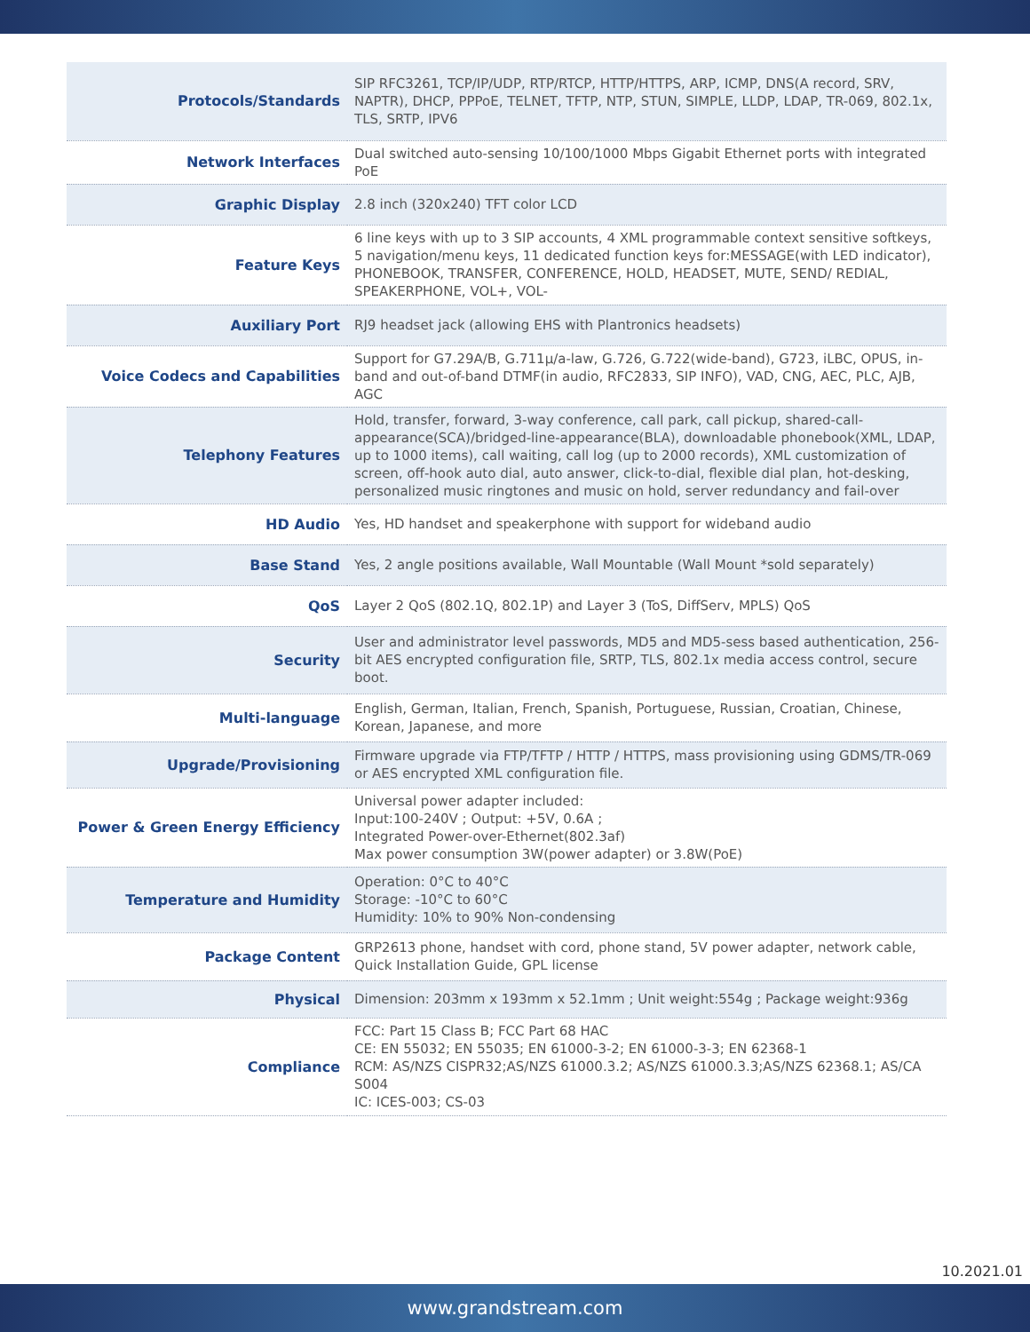| Protocols/Standards | SIP RFC3261, TCP/IP/UDP, RTP/RTCP, HTTP/HTTPS, ARP, ICMP, DNS(A record, SRV, NAPTR), DHCP, PPPoE, TELNET, TFTP, NTP, STUN, SIMPLE, LLDP, LDAP, TR-069, 802.1x, TLS, SRTP, IPV6 |
| Network Interfaces | Dual switched auto-sensing 10/100/1000 Mbps Gigabit Ethernet ports with integrated PoE |
| Graphic Display | 2.8 inch (320x240) TFT color LCD |
| Feature Keys | 6 line keys with up to 3 SIP accounts, 4 XML programmable context sensitive softkeys, 5 navigation/menu keys, 11 dedicated function keys for:MESSAGE(with LED indicator), PHONEBOOK, TRANSFER, CONFERENCE, HOLD, HEADSET, MUTE, SEND/ REDIAL, SPEAKERPHONE, VOL+, VOL- |
| Auxiliary Port | RJ9 headset jack (allowing EHS with Plantronics headsets) |
| Voice Codecs and Capabilities | Support for G7.29A/B, G.711µ/a-law, G.726, G.722(wide-band), G723, iLBC, OPUS, in-band and out-of-band DTMF(in audio, RFC2833, SIP INFO), VAD, CNG, AEC, PLC, AJB, AGC |
| Telephony Features | Hold, transfer, forward, 3-way conference, call park, call pickup, shared-call-appearance(SCA)/bridged-line-appearance(BLA), downloadable phonebook(XML, LDAP, up to 1000 items), call waiting, call log (up to 2000 records), XML customization of screen, off-hook auto dial, auto answer, click-to-dial, flexible dial plan, hot-desking, personalized music ringtones and music on hold, server redundancy and fail-over |
| HD Audio | Yes, HD handset and speakerphone with support for wideband audio |
| Base Stand | Yes, 2 angle positions available, Wall Mountable (Wall Mount *sold separately) |
| QoS | Layer 2 QoS (802.1Q, 802.1P) and Layer 3 (ToS, DiffServ, MPLS) QoS |
| Security | User and administrator level passwords, MD5 and MD5-sess based authentication, 256-bit AES encrypted configuration file, SRTP, TLS, 802.1x media access control, secure boot. |
| Multi-language | English, German, Italian, French, Spanish, Portuguese, Russian, Croatian, Chinese, Korean, Japanese, and more |
| Upgrade/Provisioning | Firmware upgrade via FTP/TFTP / HTTP / HTTPS, mass provisioning using GDMS/TR-069 or AES encrypted XML configuration file. |
| Power & Green Energy Efficiency | Universal power adapter included: Input:100-240V ; Output: +5V, 0.6A ; Integrated Power-over-Ethernet(802.3af) Max power consumption 3W(power adapter) or 3.8W(PoE) |
| Temperature and Humidity | Operation: 0°C to 40°C Storage: -10°C to 60°C Humidity: 10% to 90% Non-condensing |
| Package Content | GRP2613 phone, handset with cord, phone stand, 5V power adapter, network cable, Quick Installation Guide, GPL license |
| Physical | Dimension: 203mm x 193mm x 52.1mm ; Unit weight:554g ; Package weight:936g |
| Compliance | FCC: Part 15 Class B; FCC Part 68 HAC CE: EN 55032; EN 55035; EN 61000-3-2; EN 61000-3-3; EN 62368-1 RCM: AS/NZS CISPR32;AS/NZS 61000.3.2; AS/NZS 61000.3.3;AS/NZS 62368.1; AS/CA S004 IC: ICES-003; CS-03 |
10.2021.01
www.grandstream.com